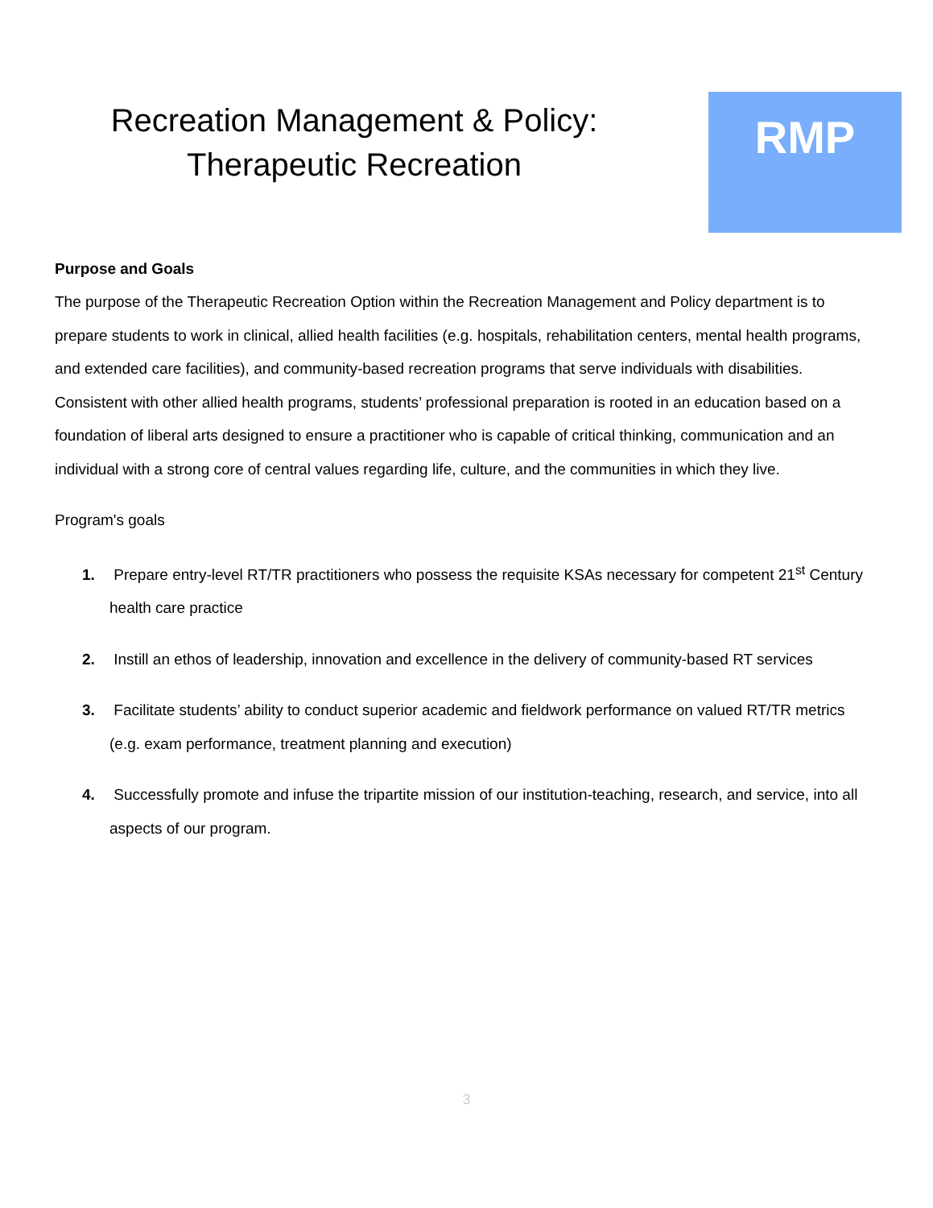Recreation Management & Policy:
Therapeutic Recreation
RMP
Purpose and Goals
The purpose of the Therapeutic Recreation Option within the Recreation Management and Policy department is to prepare students to work in clinical, allied health facilities (e.g. hospitals, rehabilitation centers, mental health programs, and extended care facilities), and community-based recreation programs that serve individuals with disabilities. Consistent with other allied health programs, students’ professional preparation is rooted in an education based on a foundation of liberal arts designed to ensure a practitioner who is capable of critical thinking, communication and an individual with a strong core of central values regarding life, culture, and the communities in which they live.
Program's goals
1. Prepare entry-level RT/TR practitioners who possess the requisite KSAs necessary for competent 21<sup>st</sup> Century health care practice
2. Instill an ethos of leadership, innovation and excellence in the delivery of community-based RT services
3. Facilitate students’ ability to conduct superior academic and fieldwork performance on valued RT/TR metrics (e.g. exam performance, treatment planning and execution)
4. Successfully promote and infuse the tripartite mission of our institution-teaching, research, and service, into all aspects of our program.
3